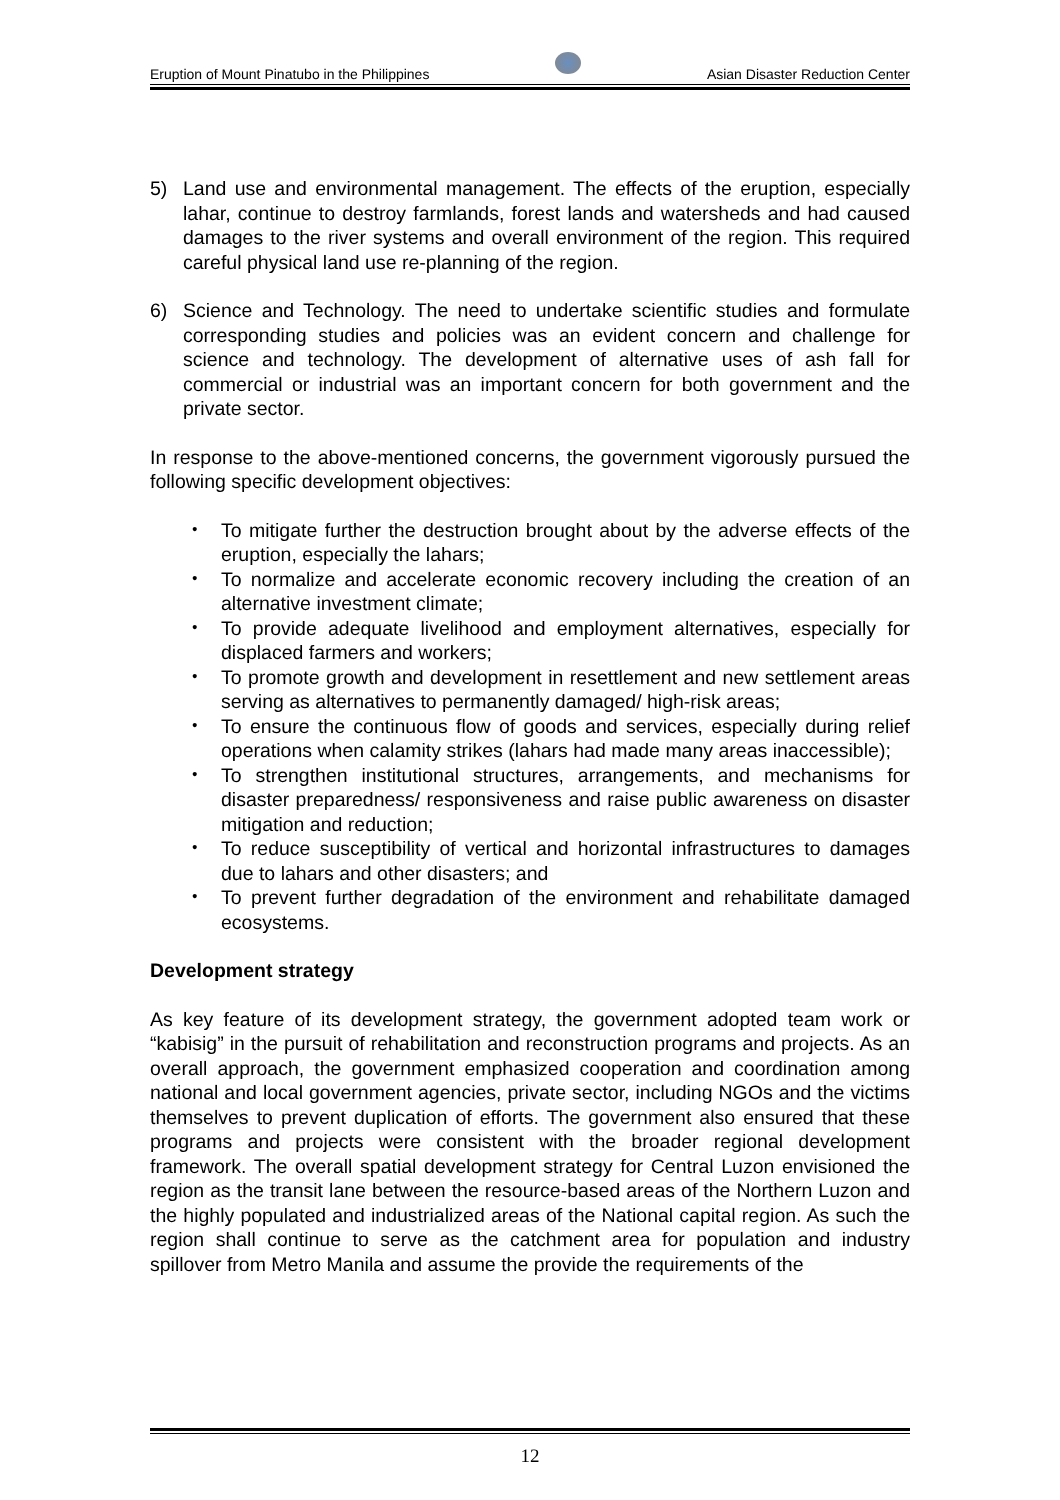Eruption of Mount Pinatubo in the Philippines Asian Disaster Reduction Center
5) Land use and environmental management. The effects of the eruption, especially lahar, continue to destroy farmlands, forest lands and watersheds and had caused damages to the river systems and overall environment of the region. This required careful physical land use re-planning of the region.
6) Science and Technology. The need to undertake scientific studies and formulate corresponding studies and policies was an evident concern and challenge for science and technology. The development of alternative uses of ash fall for commercial or industrial was an important concern for both government and the private sector.
In response to the above-mentioned concerns, the government vigorously pursued the following specific development objectives:
・ To mitigate further the destruction brought about by the adverse effects of the eruption, especially the lahars;
・ To normalize and accelerate economic recovery including the creation of an alternative investment climate;
・ To provide adequate livelihood and employment alternatives, especially for displaced farmers and workers;
・ To promote growth and development in resettlement and new settlement areas serving as alternatives to permanently damaged/ high-risk areas;
・ To ensure the continuous flow of goods and services, especially during relief operations when calamity strikes (lahars had made many areas inaccessible);
・ To strengthen institutional structures, arrangements, and mechanisms for disaster preparedness/ responsiveness and raise public awareness on disaster mitigation and reduction;
・ To reduce susceptibility of vertical and horizontal infrastructures to damages due to lahars and other disasters; and
・ To prevent further degradation of the environment and rehabilitate damaged ecosystems.
Development strategy
As key feature of its development strategy, the government adopted team work or “kabisig” in the pursuit of rehabilitation and reconstruction programs and projects. As an overall approach, the government emphasized cooperation and coordination among national and local government agencies, private sector, including NGOs and the victims themselves to prevent duplication of efforts. The government also ensured that these programs and projects were consistent with the broader regional development framework. The overall spatial development strategy for Central Luzon envisioned the region as the transit lane between the resource-based areas of the Northern Luzon and the highly populated and industrialized areas of the National capital region. As such the region shall continue to serve as the catchment area for population and industry spillover from Metro Manila and assume the provide the requirements of the
12